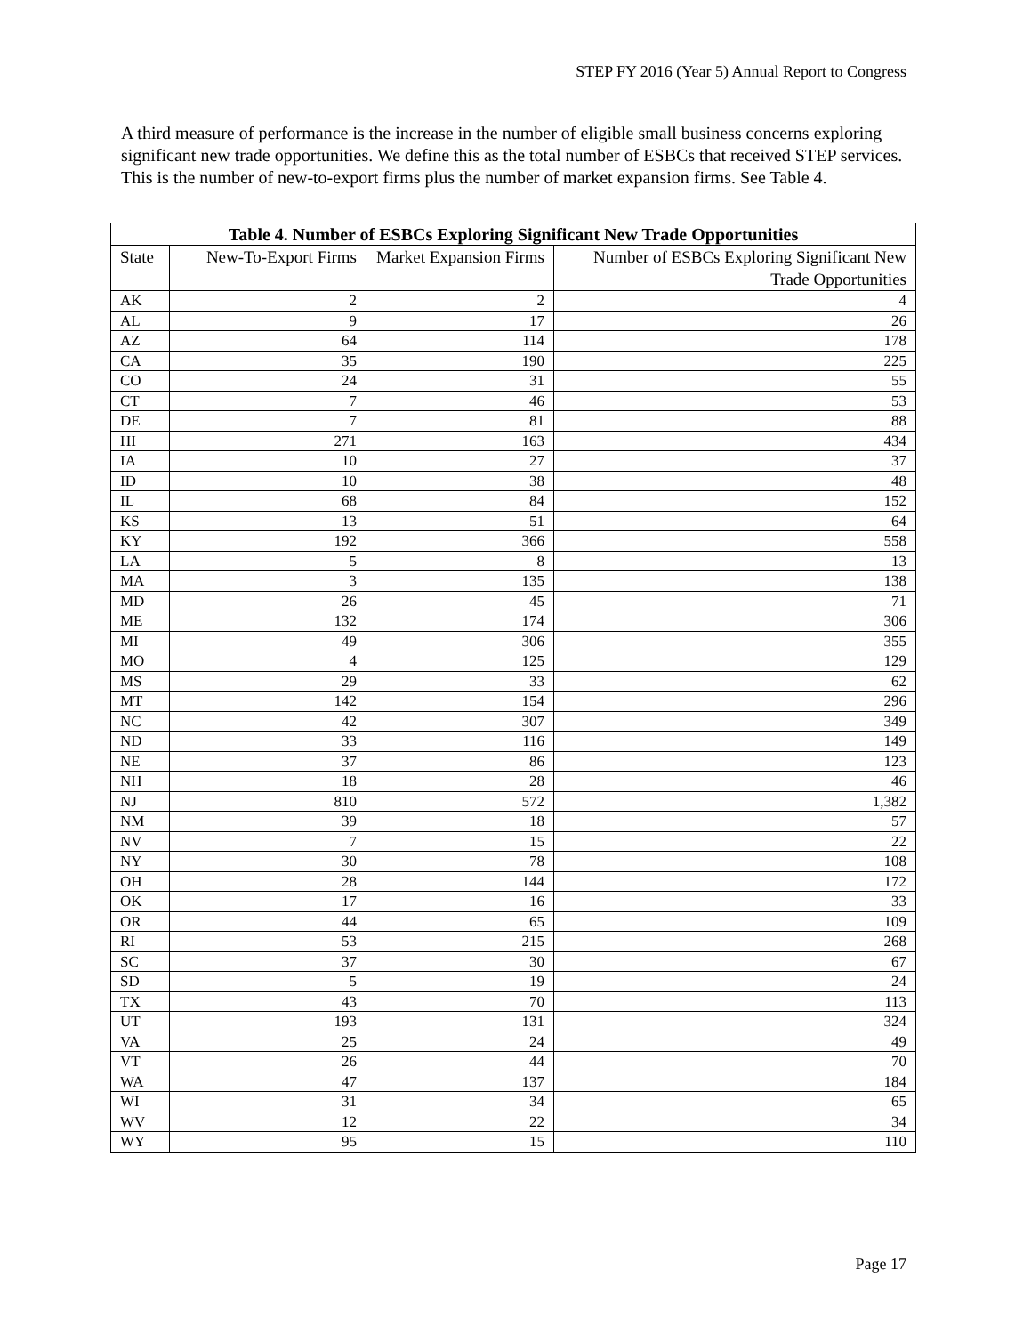STEP FY 2016 (Year 5) Annual Report to Congress
A third measure of performance is the increase in the number of eligible small business concerns exploring significant new trade opportunities. We define this as the total number of ESBCs that received STEP services. This is the number of new-to-export firms plus the number of market expansion firms. See Table 4.
| Table 4. Number of ESBCs Exploring Significant New Trade Opportunities | | | |
| --- | --- | --- | --- |
| State | New-To-Export Firms | Market Expansion Firms | Number of ESBCs Exploring Significant New Trade Opportunities |
| AK | 2 | 2 | 4 |
| AL | 9 | 17 | 26 |
| AZ | 64 | 114 | 178 |
| CA | 35 | 190 | 225 |
| CO | 24 | 31 | 55 |
| CT | 7 | 46 | 53 |
| DE | 7 | 81 | 88 |
| HI | 271 | 163 | 434 |
| IA | 10 | 27 | 37 |
| ID | 10 | 38 | 48 |
| IL | 68 | 84 | 152 |
| KS | 13 | 51 | 64 |
| KY | 192 | 366 | 558 |
| LA | 5 | 8 | 13 |
| MA | 3 | 135 | 138 |
| MD | 26 | 45 | 71 |
| ME | 132 | 174 | 306 |
| MI | 49 | 306 | 355 |
| MO | 4 | 125 | 129 |
| MS | 29 | 33 | 62 |
| MT | 142 | 154 | 296 |
| NC | 42 | 307 | 349 |
| ND | 33 | 116 | 149 |
| NE | 37 | 86 | 123 |
| NH | 18 | 28 | 46 |
| NJ | 810 | 572 | 1,382 |
| NM | 39 | 18 | 57 |
| NV | 7 | 15 | 22 |
| NY | 30 | 78 | 108 |
| OH | 28 | 144 | 172 |
| OK | 17 | 16 | 33 |
| OR | 44 | 65 | 109 |
| RI | 53 | 215 | 268 |
| SC | 37 | 30 | 67 |
| SD | 5 | 19 | 24 |
| TX | 43 | 70 | 113 |
| UT | 193 | 131 | 324 |
| VA | 25 | 24 | 49 |
| VT | 26 | 44 | 70 |
| WA | 47 | 137 | 184 |
| WI | 31 | 34 | 65 |
| WV | 12 | 22 | 34 |
| WY | 95 | 15 | 110 |
Page 17